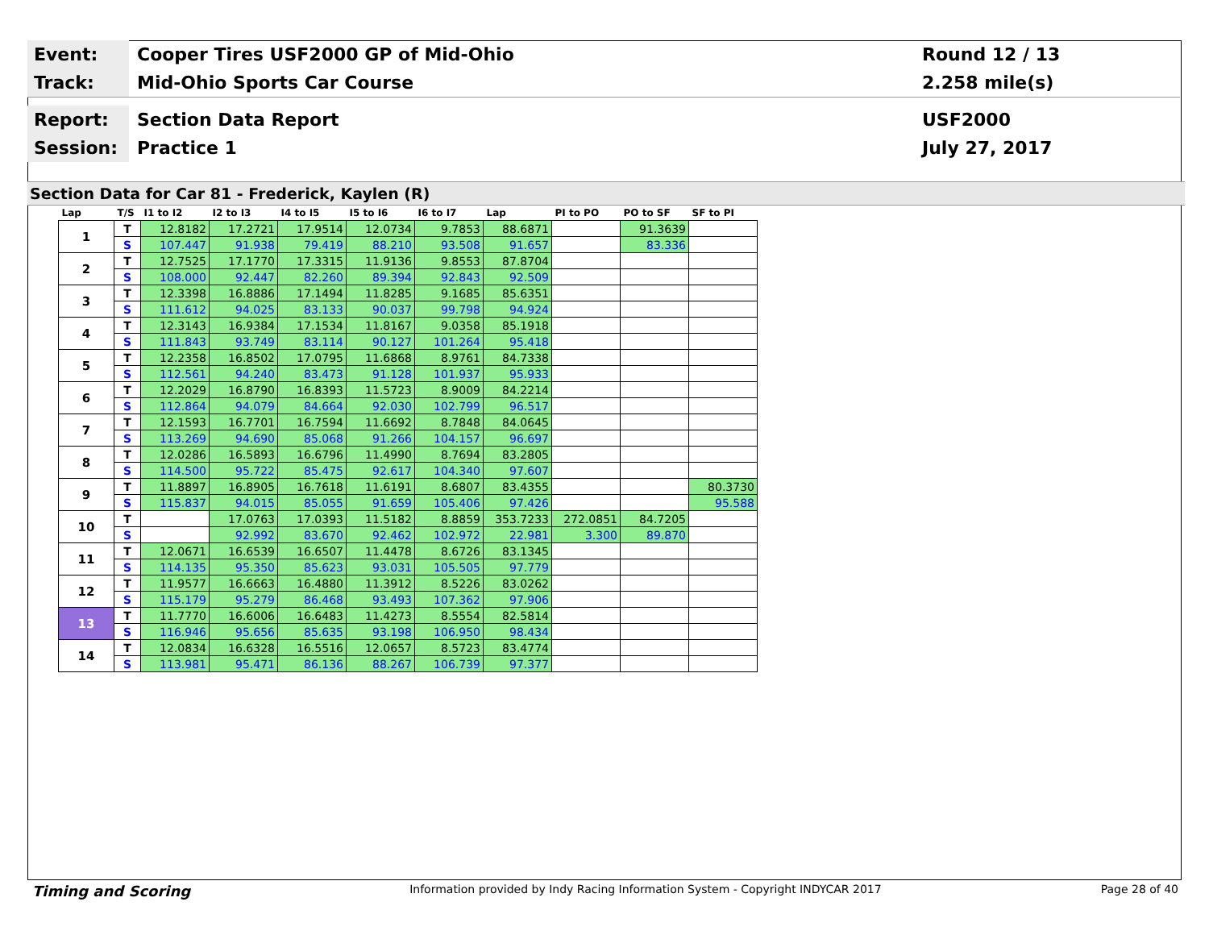Event:
Cooper Tires USF2000 GP of Mid-Ohio
Round 12 / 13
Track:
Mid-Ohio Sports Car Course 2.258 mile(s)
Report:
Section Data Report USF2000
Session:
Practice 1 July 27, 2017
Section Data for Car 81 - Frederick, Kaylen (R)
| Lap | T/S | I1 to I2 | I2 to I3 | I4 to I5 | I5 to I6 | I6 to I7 | Lap | PI to PO | PO to SF | SF to PI |
| --- | --- | --- | --- | --- | --- | --- | --- | --- | --- | --- |
| 1 | T | 12.8182 | 17.2721 | 17.9514 | 12.0734 | 9.7853 | 88.6871 | | 91.3639 | |
| | S | 107.447 | 91.938 | 79.419 | 88.210 | 93.508 | 91.657 | | 83.336 | |
| 2 | T | 12.7525 | 17.1770 | 17.3315 | 11.9136 | 9.8553 | 87.8704 | | | |
| | S | 108.000 | 92.447 | 82.260 | 89.394 | 92.843 | 92.509 | | | |
| 3 | T | 12.3398 | 16.8886 | 17.1494 | 11.8285 | 9.1685 | 85.6351 | | | |
| | S | 111.612 | 94.025 | 83.133 | 90.037 | 99.798 | 94.924 | | | |
| 4 | T | 12.3143 | 16.9384 | 17.1534 | 11.8167 | 9.0358 | 85.1918 | | | |
| | S | 111.843 | 93.749 | 83.114 | 90.127 | 101.264 | 95.418 | | | |
| 5 | T | 12.2358 | 16.8502 | 17.0795 | 11.6868 | 8.9761 | 84.7338 | | | |
| | S | 112.561 | 94.240 | 83.473 | 91.128 | 101.937 | 95.933 | | | |
| 6 | T | 12.2029 | 16.8790 | 16.8393 | 11.5723 | 8.9009 | 84.2214 | | | |
| | S | 112.864 | 94.079 | 84.664 | 92.030 | 102.799 | 96.517 | | | |
| 7 | T | 12.1593 | 16.7701 | 16.7594 | 11.6692 | 8.7848 | 84.0645 | | | |
| | S | 113.269 | 94.690 | 85.068 | 91.266 | 104.157 | 96.697 | | | |
| 8 | T | 12.0286 | 16.5893 | 16.6796 | 11.4990 | 8.7694 | 83.2805 | | | |
| | S | 114.500 | 95.722 | 85.475 | 92.617 | 104.340 | 97.607 | | | |
| 9 | T | 11.8897 | 16.8905 | 16.7618 | 11.6191 | 8.6807 | 83.4355 | | | 80.3730 |
| | S | 115.837 | 94.015 | 85.055 | 91.659 | 105.406 | 97.426 | | | 95.588 |
| 10 | T | | 17.0763 | 17.0393 | 11.5182 | 8.8859 | 353.7233 | 272.0851 | 84.7205 | |
| | S | | 92.992 | 83.670 | 92.462 | 102.972 | 22.981 | 3.300 | 89.870 | |
| 11 | T | 12.0671 | 16.6539 | 16.6507 | 11.4478 | 8.6726 | 83.1345 | | | |
| | S | 114.135 | 95.350 | 85.623 | 93.031 | 105.505 | 97.779 | | | |
| 12 | T | 11.9577 | 16.6663 | 16.4880 | 11.3912 | 8.5226 | 83.0262 | | | |
| | S | 115.179 | 95.279 | 86.468 | 93.493 | 107.362 | 97.906 | | | |
| 13 | T | 11.7770 | 16.6006 | 16.6483 | 11.4273 | 8.5554 | 82.5814 | | | |
| | S | 116.946 | 95.656 | 85.635 | 93.198 | 106.950 | 98.434 | | | |
| 14 | T | 12.0834 | 16.6328 | 16.5516 | 12.0657 | 8.5723 | 83.4774 | | | |
| | S | 113.981 | 95.471 | 86.136 | 88.267 | 106.739 | 97.377 | | | |
Timing and Scoring Information provided by Indy Racing Information System - Copyright INDYCAR 2017 Page 28 of 40